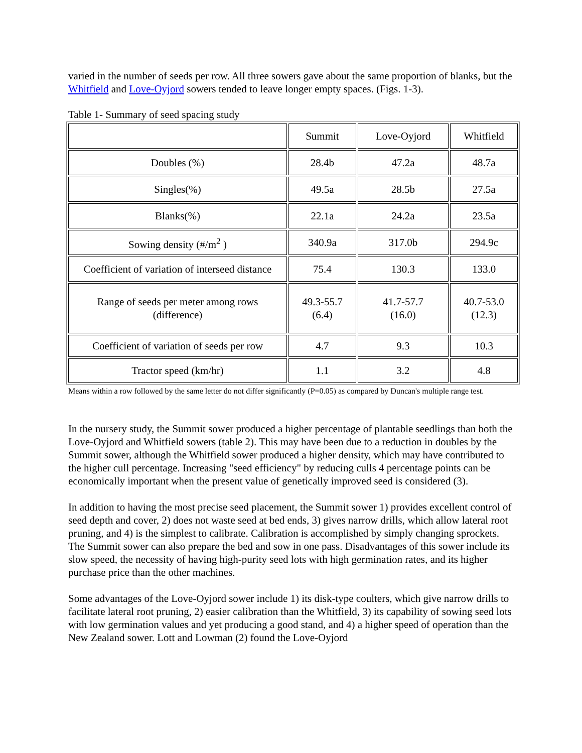varied in the number of seeds per row. All three sowers gave about the same proportion of blanks, but the Whitfield and Love-Oyjord sowers tended to leave longer empty spaces. (Figs. 1-3).
Table 1- Summary of seed spacing study
| | Summit | Love-Oyjord | Whitfield |
| --- | --- | --- | --- |
| Doubles (%) | 28.4b | 47.2a | 48.7a |
| Singles(%) | 49.5a | 28.5b | 27.5a |
| Blanks(%) | 22.1a | 24.2a | 23.5a |
| Sowing density (#/m<sup>2</sup> ) | 340.9a | 317.0b | 294.9c |
| Coefficient of variation of interseed distance | 75.4 | 130.3 | 133.0 |
| Range of seeds per meter among rows (difference) | 49.3-55.7 (6.4) | 41.7-57.7 (16.0) | 40.7-53.0 (12.3) |
| Coefficient of variation of seeds per row | 4.7 | 9.3 | 10.3 |
| Tractor speed (km/hr) | 1.1 | 3.2 | 4.8 |
Means within a row followed by the same letter do not differ significantly (P=0.05) as compared by Duncan's multiple range test.
In the nursery study, the Summit sower produced a higher percentage of plantable seedlings than both the Love-Oyjord and Whitfield sowers (table 2). This may have been due to a reduction in doubles by the Summit sower, although the Whitfield sower produced a higher density, which may have contributed to the higher cull percentage. Increasing "seed efficiency" by reducing culls 4 percentage points can be economically important when the present value of genetically improved seed is considered (3).
In addition to having the most precise seed placement, the Summit sower 1) provides excellent control of seed depth and cover, 2) does not waste seed at bed ends, 3) gives narrow drills, which allow lateral root pruning, and 4) is the simplest to calibrate. Calibration is accomplished by simply changing sprockets. The Summit sower can also prepare the bed and sow in one pass. Disadvantages of this sower include its slow speed, the necessity of having high-purity seed lots with high germination rates, and its higher purchase price than the other machines.
Some advantages of the Love-Oyjord sower include 1) its disk-type coulters, which give narrow drills to facilitate lateral root pruning, 2) easier calibration than the Whitfield, 3) its capability of sowing seed lots with low germination values and yet producing a good stand, and 4) a higher speed of operation than the New Zealand sower. Lott and Lowman (2) found the Love-Oyjord